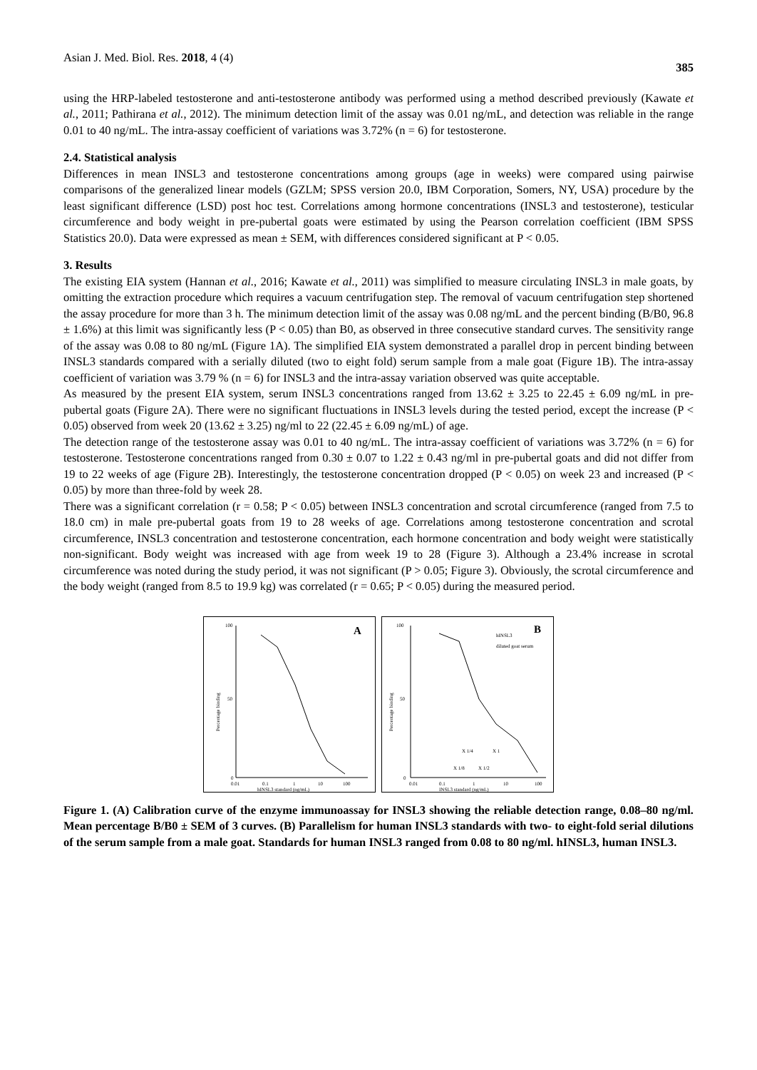Asian J. Med. Biol. Res. 2018, 4 (4) 385
using the HRP-labeled testosterone and anti-testosterone antibody was performed using a method described previously (Kawate et al., 2011; Pathirana et al., 2012). The minimum detection limit of the assay was 0.01 ng/mL, and detection was reliable in the range 0.01 to 40 ng/mL. The intra-assay coefficient of variations was 3.72% (n = 6) for testosterone.
2.4. Statistical analysis
Differences in mean INSL3 and testosterone concentrations among groups (age in weeks) were compared using pairwise comparisons of the generalized linear models (GZLM; SPSS version 20.0, IBM Corporation, Somers, NY, USA) procedure by the least significant difference (LSD) post hoc test. Correlations among hormone concentrations (INSL3 and testosterone), testicular circumference and body weight in pre-pubertal goats were estimated by using the Pearson correlation coefficient (IBM SPSS Statistics 20.0). Data were expressed as mean ± SEM, with differences considered significant at P < 0.05.
3. Results
The existing EIA system (Hannan et al., 2016; Kawate et al., 2011) was simplified to measure circulating INSL3 in male goats, by omitting the extraction procedure which requires a vacuum centrifugation step. The removal of vacuum centrifugation step shortened the assay procedure for more than 3 h. The minimum detection limit of the assay was 0.08 ng/mL and the percent binding (B/B0, 96.8 ± 1.6%) at this limit was significantly less (P < 0.05) than B0, as observed in three consecutive standard curves. The sensitivity range of the assay was 0.08 to 80 ng/mL (Figure 1A). The simplified EIA system demonstrated a parallel drop in percent binding between INSL3 standards compared with a serially diluted (two to eight fold) serum sample from a male goat (Figure 1B). The intra-assay coefficient of variation was 3.79 % (n = 6) for INSL3 and the intra-assay variation observed was quite acceptable.
As measured by the present EIA system, serum INSL3 concentrations ranged from 13.62 ± 3.25 to 22.45 ± 6.09 ng/mL in pre-pubertal goats (Figure 2A). There were no significant fluctuations in INSL3 levels during the tested period, except the increase (P < 0.05) observed from week 20 (13.62 ± 3.25) ng/ml to 22 (22.45 ± 6.09 ng/mL) of age.
The detection range of the testosterone assay was 0.01 to 40 ng/mL. The intra-assay coefficient of variations was 3.72% (n = 6) for testosterone. Testosterone concentrations ranged from 0.30 ± 0.07 to 1.22 ± 0.43 ng/ml in pre-pubertal goats and did not differ from 19 to 22 weeks of age (Figure 2B). Interestingly, the testosterone concentration dropped (P < 0.05) on week 23 and increased (P < 0.05) by more than three-fold by week 28.
There was a significant correlation (r = 0.58; P < 0.05) between INSL3 concentration and scrotal circumference (ranged from 7.5 to 18.0 cm) in male pre-pubertal goats from 19 to 28 weeks of age. Correlations among testosterone concentration and scrotal circumference, INSL3 concentration and testosterone concentration, each hormone concentration and body weight were statistically non-significant. Body weight was increased with age from week 19 to 28 (Figure 3). Although a 23.4% increase in scrotal circumference was noted during the study period, it was not significant (P > 0.05; Figure 3). Obviously, the scrotal circumference and the body weight (ranged from 8.5 to 19.9 kg) was correlated (r = 0.65; P < 0.05) during the measured period.
A
100
50
0
0.01
0.1
1
10
100
hINSL3 standard (ng/mL)
Percentage binding
B
hINSL3
diluted goat serum
100
50
0
0.01
0.1
1
10
100
INSL3 standard (ng/mL)
X 1/4
X 1
X 1/8
X 1/2
Percentage binding
Figure 1. (A) Calibration curve of the enzyme immunoassay for INSL3 showing the reliable detection range, 0.08–80 ng/ml. Mean percentage B/B0 ± SEM of 3 curves. (B) Parallelism for human INSL3 standards with two- to eight-fold serial dilutions of the serum sample from a male goat. Standards for human INSL3 ranged from 0.08 to 80 ng/ml. hINSL3, human INSL3.